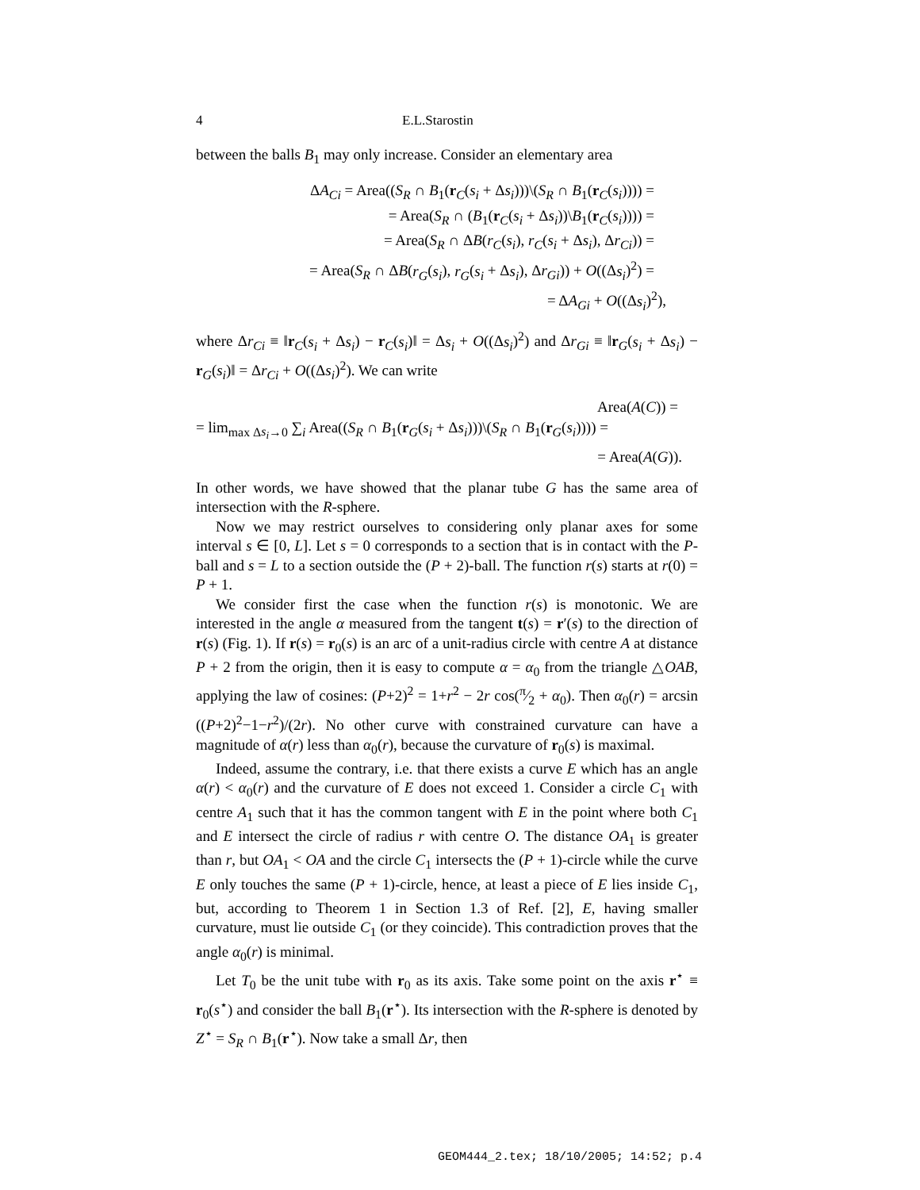4 E.L.Starostin
between the balls B<sub>1</sub> may only increase. Consider an elementary area
ΔA<sub>Ci</sub> = Area((S<sub>R</sub> ∩ B<sub>1</sub>(r<sub>C</sub>(s<sub>i</sub> + Δs<sub>i</sub>)))\(S<sub>R</sub> ∩ B<sub>1</sub>(r<sub>C</sub>(s<sub>i</sub>)))) =
= Area(S<sub>R</sub> ∩ (B<sub>1</sub>(r<sub>C</sub>(s<sub>i</sub> + Δs<sub>i</sub>))\B<sub>1</sub>(r<sub>C</sub>(s<sub>i</sub>)))) =
= Area(S<sub>R</sub> ∩ ΔB(r<sub>C</sub>(s<sub>i</sub>), r<sub>C</sub>(s<sub>i</sub> + Δs<sub>i</sub>), Δr<sub>Ci</sub>)) =
= Area(S<sub>R</sub> ∩ ΔB(r<sub>G</sub>(s<sub>i</sub>), r<sub>G</sub>(s<sub>i</sub> + Δs<sub>i</sub>), Δr<sub>Gi</sub>)) + O((Δs<sub>i</sub>)<sup>2</sup>) =
= ΔA<sub>Gi</sub> + O((Δs<sub>i</sub>)<sup>2</sup>),
where Δr<sub>Ci</sub> ≡ ‖r<sub>C</sub>(s<sub>i</sub> + Δs<sub>i</sub>) − r<sub>C</sub>(s<sub>i</sub>)‖ = Δs<sub>i</sub> + O((Δs<sub>i</sub>)<sup>2</sup>) and Δr<sub>Gi</sub> ≡ ‖r<sub>G</sub>(s<sub>i</sub> + Δs<sub>i</sub>) − r<sub>G</sub>(s<sub>i</sub>)‖ = Δr<sub>Ci</sub> + O((Δs<sub>i</sub>)<sup>2</sup>). We can write
Area(A(C)) =
= lim<sub>max Δs<sub>i</sub>→0</sub> ∑<sub>i</sub> Area((S<sub>R</sub> ∩ B<sub>1</sub>(r<sub>G</sub>(s<sub>i</sub> + Δs<sub>i</sub>)))\(S<sub>R</sub> ∩ B<sub>1</sub>(r<sub>G</sub>(s<sub>i</sub>)))) =
= Area(A(G)).
In other words, we have showed that the planar tube G has the same area of intersection with the R-sphere.
Now we may restrict ourselves to considering only planar axes for some interval s ∈ [0, L]. Let s = 0 corresponds to a section that is in contact with the P-ball and s = L to a section outside the (P + 2)-ball. The function r(s) starts at r(0) = P + 1.
We consider first the case when the function r(s) is monotonic. We are interested in the angle α measured from the tangent t(s) = r′(s) to the direction of r(s) (Fig. 1). If r(s) = r<sub>0</sub>(s) is an arc of a unit-radius circle with centre A at distance P + 2 from the origin, then it is easy to compute α = α<sub>0</sub> from the triangle △OAB, applying the law of cosines: (P+2)<sup>2</sup> = 1+r<sup>2</sup> − 2r cos(π⁄2 + α<sub>0</sub>). Then α<sub>0</sub>(r) = arcsin ((P+2)<sup>2</sup>−1−r<sup>2</sup>)/(2r). No other curve with constrained curvature can have a magnitude of α(r) less than α<sub>0</sub>(r), because the curvature of r<sub>0</sub>(s) is maximal.
Indeed, assume the contrary, i.e. that there exists a curve E which has an angle α(r) < α<sub>0</sub>(r) and the curvature of E does not exceed 1. Consider a circle C<sub>1</sub> with centre A<sub>1</sub> such that it has the common tangent with E in the point where both C<sub>1</sub> and E intersect the circle of radius r with centre O. The distance OA<sub>1</sub> is greater than r, but OA<sub>1</sub> < OA and the circle C<sub>1</sub> intersects the (P + 1)-circle while the curve E only touches the same (P + 1)-circle, hence, at least a piece of E lies inside C<sub>1</sub>, but, according to Theorem 1 in Section 1.3 of Ref. [2], E, having smaller curvature, must lie outside C<sub>1</sub> (or they coincide). This contradiction proves that the angle α<sub>0</sub>(r) is minimal.
Let T<sub>0</sub> be the unit tube with r<sub>0</sub> as its axis. Take some point on the axis r<sup>⋆</sup> ≡ r<sub>0</sub>(s<sup>⋆</sup>) and consider the ball B<sub>1</sub>(r<sup>⋆</sup>). Its intersection with the R-sphere is denoted by Z<sup>⋆</sup> = S<sub>R</sub> ∩ B<sub>1</sub>(r<sup>⋆</sup>). Now take a small Δr, then
GEOM444_2.tex; 18/10/2005; 14:52; p.4